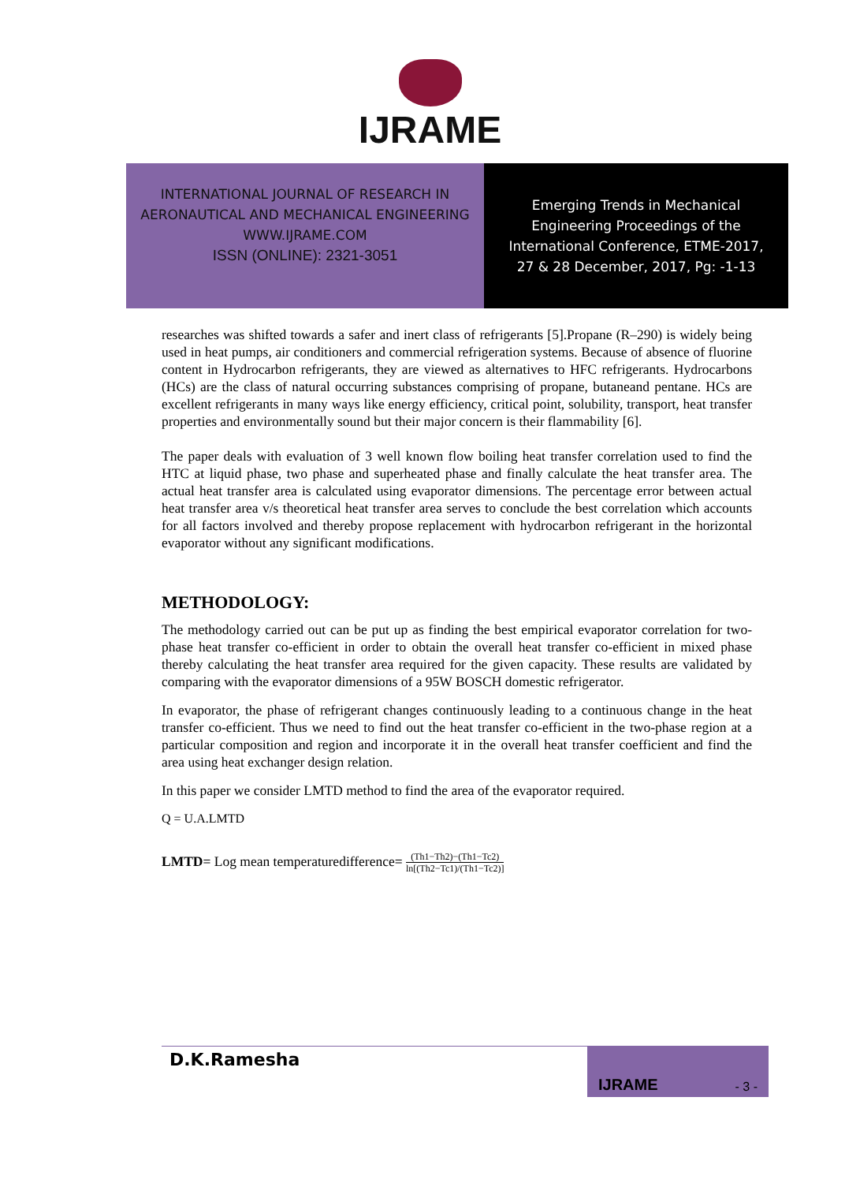IJRAME
INTERNATIONAL JOURNAL OF RESEARCH IN
AERONAUTICAL AND MECHANICAL ENGINEERING
WWW.IJRAME.COM
ISSN (ONLINE): 2321-3051
Emerging Trends in Mechanical
Engineering Proceedings of the
International Conference, ETME-2017,
27 & 28 December, 2017, Pg: -1-13
researches was shifted towards a safer and inert class of refrigerants [5].Propane (R–290) is widely being used in heat pumps, air conditioners and commercial refrigeration systems. Because of absence of fluorine content in Hydrocarbon refrigerants, they are viewed as alternatives to HFC refrigerants. Hydrocarbons (HCs) are the class of natural occurring substances comprising of propane, butaneand pentane. HCs are excellent refrigerants in many ways like energy efficiency, critical point, solubility, transport, heat transfer properties and environmentally sound but their major concern is their flammability [6].
The paper deals with evaluation of 3 well known flow boiling heat transfer correlation used to find the HTC at liquid phase, two phase and superheated phase and finally calculate the heat transfer area. The actual heat transfer area is calculated using evaporator dimensions. The percentage error between actual heat transfer area v/s theoretical heat transfer area serves to conclude the best correlation which accounts for all factors involved and thereby propose replacement with hydrocarbon refrigerant in the horizontal evaporator without any significant modifications.
METHODOLOGY:
The methodology carried out can be put up as finding the best empirical evaporator correlation for two-phase heat transfer co-efficient in order to obtain the overall heat transfer co-efficient in mixed phase thereby calculating the heat transfer area required for the given capacity. These results are validated by comparing with the evaporator dimensions of a 95W BOSCH domestic refrigerator.
In evaporator, the phase of refrigerant changes continuously leading to a continuous change in the heat transfer co-efficient. Thus we need to find out the heat transfer co-efficient in the two-phase region at a particular composition and region and incorporate it in the overall heat transfer coefficient and find the area using heat exchanger design relation.
In this paper we consider LMTD method to find the area of the evaporator required.
Q = U.A.LMTD
LMTD= Log mean temperaturedifference= (Th1−Th2)−(Th1−Tc2) ln[(Th2−Tc1)/(Th1−Tc2)]
D.K.Ramesha
IJRAME - 3 -